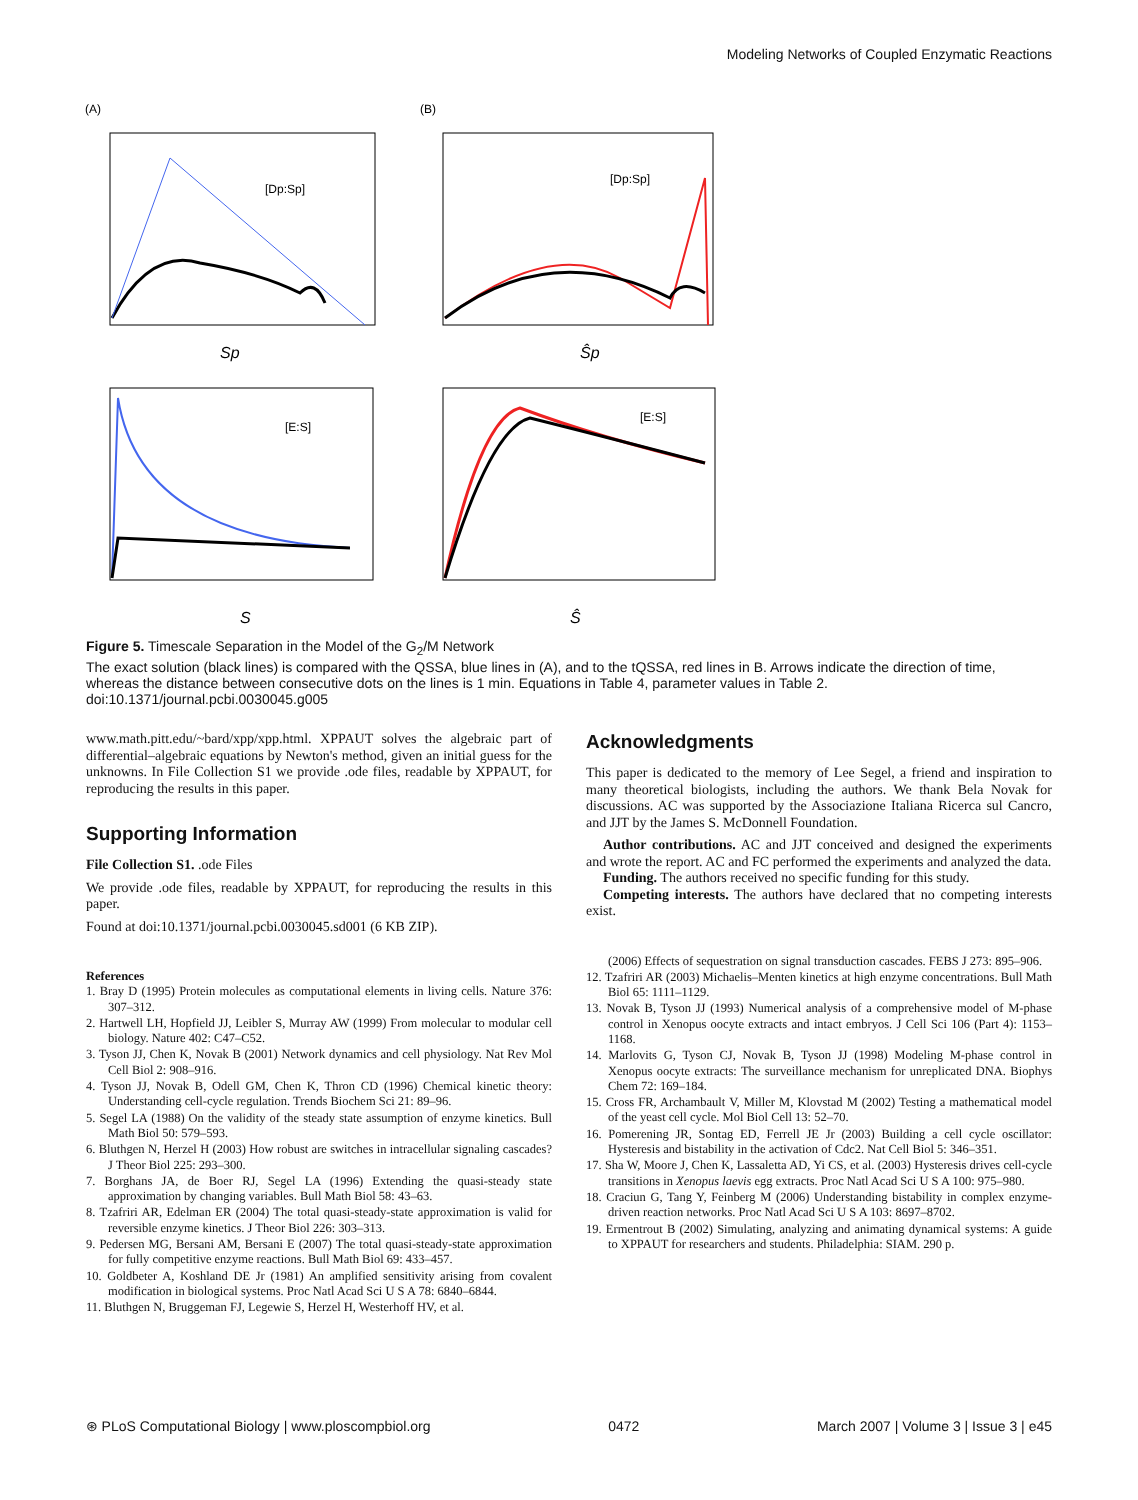Modeling Networks of Coupled Enzymatic Reactions
(A)
(B)
[Dp:Sp]
[Dp:Sp]
[E:S]
[E:S]
Sp
Ŝp
S
Ŝ
Figure 5. Timescale Separation in the Model of the G<sub>2</sub>/M Network
The exact solution (black lines) is compared with the QSSA, blue lines in (A), and to the tQSSA, red lines in B. Arrows indicate the direction of time, whereas the distance between consecutive dots on the lines is 1 min. Equations in Table 4, parameter values in Table 2.
doi:10.1371/journal.pcbi.0030045.g005
www.math.pitt.edu/~bard/xpp/xpp.html. XPPAUT solves the algebraic part of differential–algebraic equations by Newton's method, given an initial guess for the unknowns. In File Collection S1 we provide .ode files, readable by XPPAUT, for reproducing the results in this paper.
Supporting Information
File Collection S1. .ode Files
We provide .ode files, readable by XPPAUT, for reproducing the results in this paper.
Found at doi:10.1371/journal.pcbi.0030045.sd001 (6 KB ZIP).
References
1. Bray D (1995) Protein molecules as computational elements in living cells. Nature 376: 307–312.
2. Hartwell LH, Hopfield JJ, Leibler S, Murray AW (1999) From molecular to modular cell biology. Nature 402: C47–C52.
3. Tyson JJ, Chen K, Novak B (2001) Network dynamics and cell physiology. Nat Rev Mol Cell Biol 2: 908–916.
4. Tyson JJ, Novak B, Odell GM, Chen K, Thron CD (1996) Chemical kinetic theory: Understanding cell-cycle regulation. Trends Biochem Sci 21: 89–96.
5. Segel LA (1988) On the validity of the steady state assumption of enzyme kinetics. Bull Math Biol 50: 579–593.
6. Bluthgen N, Herzel H (2003) How robust are switches in intracellular signaling cascades? J Theor Biol 225: 293–300.
7. Borghans JA, de Boer RJ, Segel LA (1996) Extending the quasi-steady state approximation by changing variables. Bull Math Biol 58: 43–63.
8. Tzafriri AR, Edelman ER (2004) The total quasi-steady-state approximation is valid for reversible enzyme kinetics. J Theor Biol 226: 303–313.
9. Pedersen MG, Bersani AM, Bersani E (2007) The total quasi-steady-state approximation for fully competitive enzyme reactions. Bull Math Biol 69: 433–457.
10. Goldbeter A, Koshland DE Jr (1981) An amplified sensitivity arising from covalent modification in biological systems. Proc Natl Acad Sci U S A 78: 6840–6844.
11. Bluthgen N, Bruggeman FJ, Legewie S, Herzel H, Westerhoff HV, et al.
Acknowledgments
This paper is dedicated to the memory of Lee Segel, a friend and inspiration to many theoretical biologists, including the authors. We thank Bela Novak for discussions. AC was supported by the Associazione Italiana Ricerca sul Cancro, and JJT by the James S. McDonnell Foundation.
Author contributions. AC and JJT conceived and designed the experiments and wrote the report. AC and FC performed the experiments and analyzed the data.
Funding. The authors received no specific funding for this study.
Competing interests. The authors have declared that no competing interests exist.
(2006) Effects of sequestration on signal transduction cascades. FEBS J 273: 895–906.
12. Tzafriri AR (2003) Michaelis–Menten kinetics at high enzyme concentrations. Bull Math Biol 65: 1111–1129.
13. Novak B, Tyson JJ (1993) Numerical analysis of a comprehensive model of M-phase control in Xenopus oocyte extracts and intact embryos. J Cell Sci 106 (Part 4): 1153–1168.
14. Marlovits G, Tyson CJ, Novak B, Tyson JJ (1998) Modeling M-phase control in Xenopus oocyte extracts: The surveillance mechanism for unreplicated DNA. Biophys Chem 72: 169–184.
15. Cross FR, Archambault V, Miller M, Klovstad M (2002) Testing a mathematical model of the yeast cell cycle. Mol Biol Cell 13: 52–70.
16. Pomerening JR, Sontag ED, Ferrell JE Jr (2003) Building a cell cycle oscillator: Hysteresis and bistability in the activation of Cdc2. Nat Cell Biol 5: 346–351.
17. Sha W, Moore J, Chen K, Lassaletta AD, Yi CS, et al. (2003) Hysteresis drives cell-cycle transitions in Xenopus laevis egg extracts. Proc Natl Acad Sci U S A 100: 975–980.
18. Craciun G, Tang Y, Feinberg M (2006) Understanding bistability in complex enzyme-driven reaction networks. Proc Natl Acad Sci U S A 103: 8697–8702.
19. Ermentrout B (2002) Simulating, analyzing and animating dynamical systems: A guide to XPPAUT for researchers and students. Philadelphia: SIAM. 290 p.
⊛ PLoS Computational Biology | www.ploscompbiol.org 0472 March 2007 | Volume 3 | Issue 3 | e45